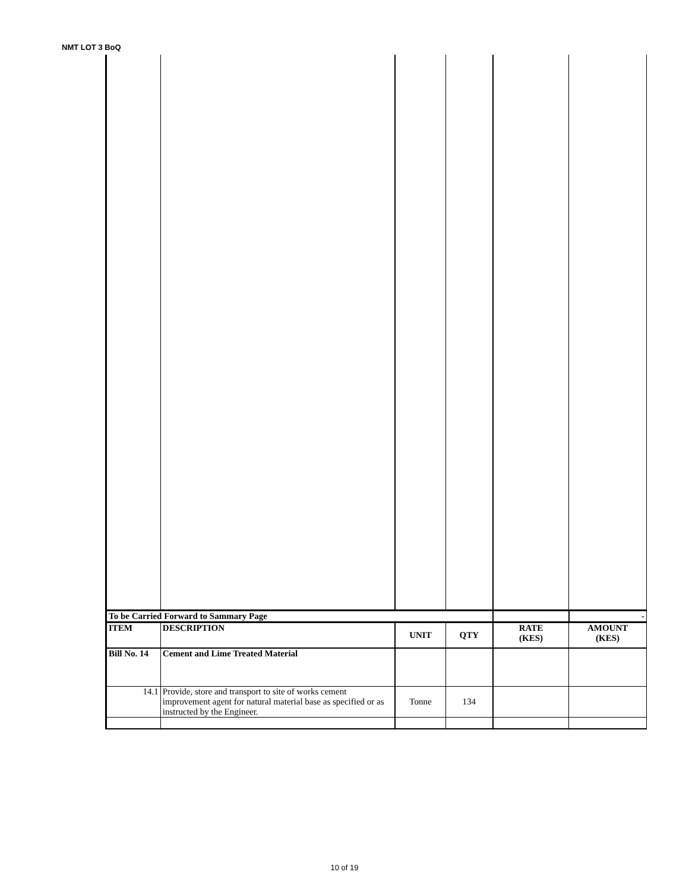NMT LOT 3 BoQ
| To be Carried Forward to Sammary Page | | | | | - |
| ITEM | DESCRIPTION | UNIT | QTY | RATE (KES) | AMOUNT (KES) |
| Bill No. 14 | Cement and Lime Treated Material | | | | |
| 14.1 | Provide, store and transport to site of works cement improvement agent for natural material base as specified or as instructed by the Engineer. | Tonne | 134 | | |
10 of 19